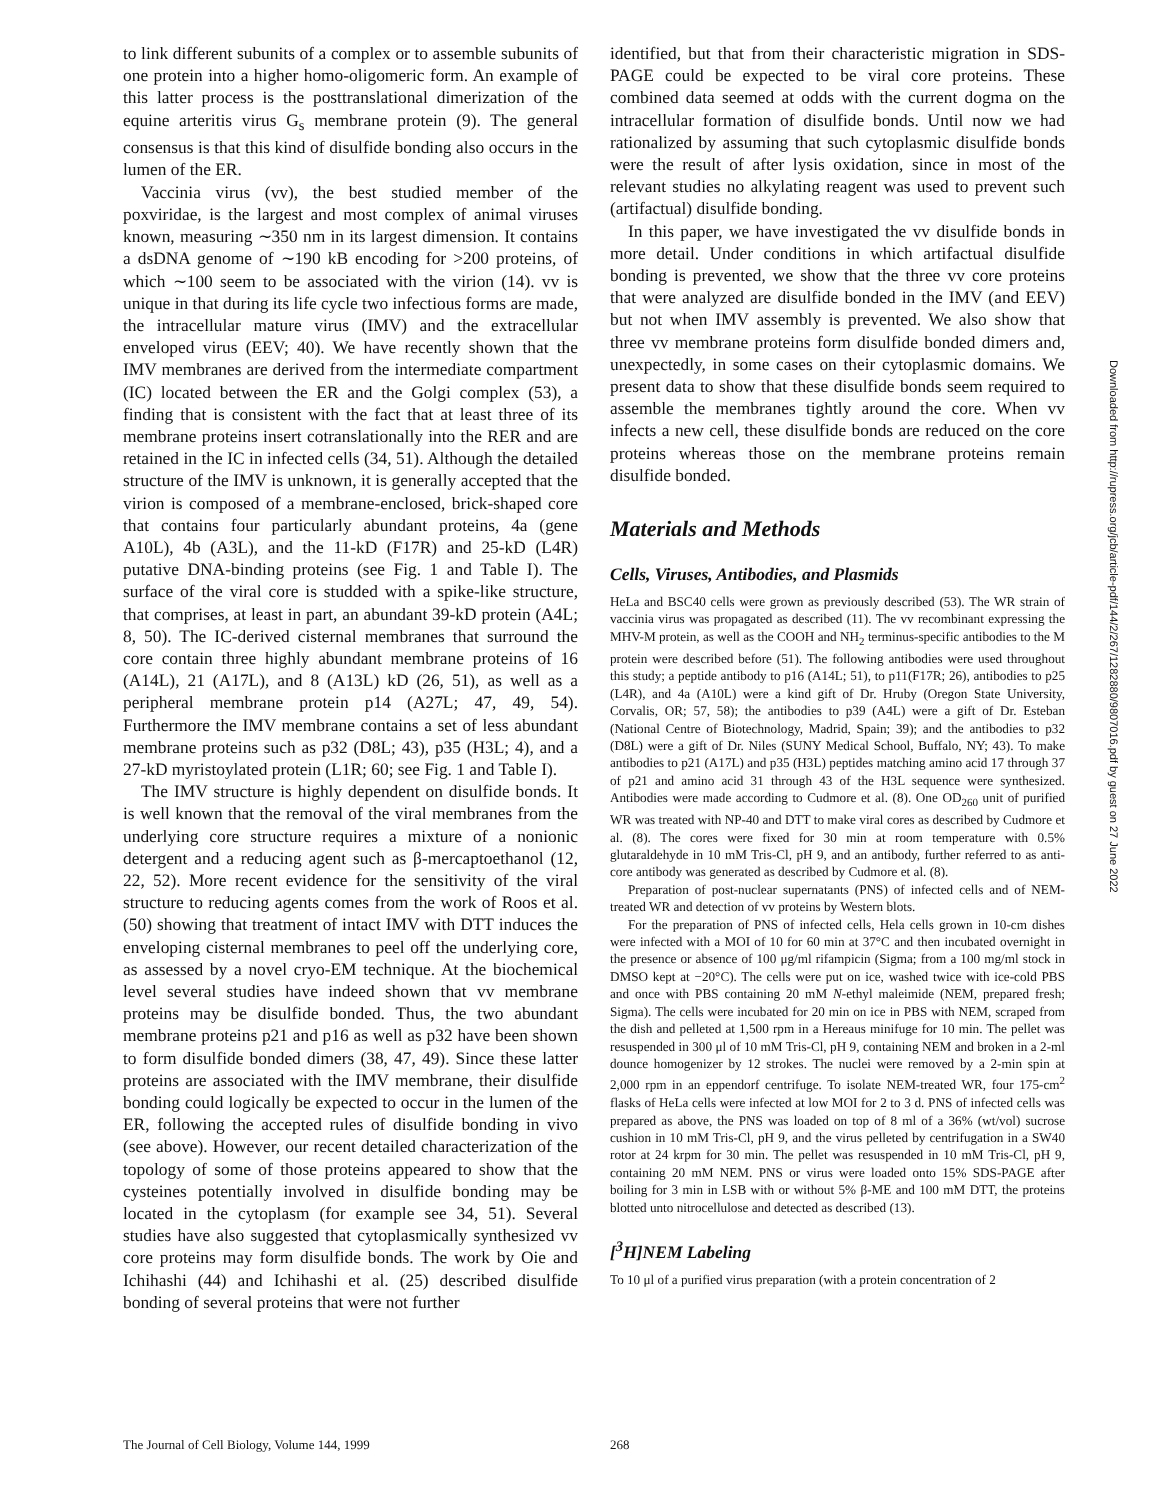to link different subunits of a complex or to assemble subunits of one protein into a higher homo-oligomeric form. An example of this latter process is the posttranslational dimerization of the equine arteritis virus G<sub>s</sub> membrane protein (9). The general consensus is that this kind of disulfide bonding also occurs in the lumen of the ER.
Vaccinia virus (vv), the best studied member of the poxviridae, is the largest and most complex of animal viruses known, measuring ∼350 nm in its largest dimension. It contains a dsDNA genome of ∼190 kB encoding for >200 proteins, of which ∼100 seem to be associated with the virion (14). vv is unique in that during its life cycle two infectious forms are made, the intracellular mature virus (IMV) and the extracellular enveloped virus (EEV; 40). We have recently shown that the IMV membranes are derived from the intermediate compartment (IC) located between the ER and the Golgi complex (53), a finding that is consistent with the fact that at least three of its membrane proteins insert cotranslationally into the RER and are retained in the IC in infected cells (34, 51). Although the detailed structure of the IMV is unknown, it is generally accepted that the virion is composed of a membrane-enclosed, brick-shaped core that contains four particularly abundant proteins, 4a (gene A10L), 4b (A3L), and the 11-kD (F17R) and 25-kD (L4R) putative DNA-binding proteins (see Fig. 1 and Table I). The surface of the viral core is studded with a spike-like structure, that comprises, at least in part, an abundant 39-kD protein (A4L; 8, 50). The IC-derived cisternal membranes that surround the core contain three highly abundant membrane proteins of 16 (A14L), 21 (A17L), and 8 (A13L) kD (26, 51), as well as a peripheral membrane protein p14 (A27L; 47, 49, 54). Furthermore the IMV membrane contains a set of less abundant membrane proteins such as p32 (D8L; 43), p35 (H3L; 4), and a 27-kD myristoylated protein (L1R; 60; see Fig. 1 and Table I).
The IMV structure is highly dependent on disulfide bonds. It is well known that the removal of the viral membranes from the underlying core structure requires a mixture of a nonionic detergent and a reducing agent such as β-mercaptoethanol (12, 22, 52). More recent evidence for the sensitivity of the viral structure to reducing agents comes from the work of Roos et al. (50) showing that treatment of intact IMV with DTT induces the enveloping cisternal membranes to peel off the underlying core, as assessed by a novel cryo-EM technique. At the biochemical level several studies have indeed shown that vv membrane proteins may be disulfide bonded. Thus, the two abundant membrane proteins p21 and p16 as well as p32 have been shown to form disulfide bonded dimers (38, 47, 49). Since these latter proteins are associated with the IMV membrane, their disulfide bonding could logically be expected to occur in the lumen of the ER, following the accepted rules of disulfide bonding in vivo (see above). However, our recent detailed characterization of the topology of some of those proteins appeared to show that the cysteines potentially involved in disulfide bonding may be located in the cytoplasm (for example see 34, 51). Several studies have also suggested that cytoplasmically synthesized vv core proteins may form disulfide bonds. The work by Oie and Ichihashi (44) and Ichihashi et al. (25) described disulfide bonding of several proteins that were not further
identified, but that from their characteristic migration in SDS-PAGE could be expected to be viral core proteins. These combined data seemed at odds with the current dogma on the intracellular formation of disulfide bonds. Until now we had rationalized by assuming that such cytoplasmic disulfide bonds were the result of after lysis oxidation, since in most of the relevant studies no alkylating reagent was used to prevent such (artifactual) disulfide bonding.
In this paper, we have investigated the vv disulfide bonds in more detail. Under conditions in which artifactual disulfide bonding is prevented, we show that the three vv core proteins that were analyzed are disulfide bonded in the IMV (and EEV) but not when IMV assembly is prevented. We also show that three vv membrane proteins form disulfide bonded dimers and, unexpectedly, in some cases on their cytoplasmic domains. We present data to show that these disulfide bonds seem required to assemble the membranes tightly around the core. When vv infects a new cell, these disulfide bonds are reduced on the core proteins whereas those on the membrane proteins remain disulfide bonded.
Materials and Methods
Cells, Viruses, Antibodies, and Plasmids
HeLa and BSC40 cells were grown as previously described (53). The WR strain of vaccinia virus was propagated as described (11). The vv recombinant expressing the MHV-M protein, as well as the COOH and NH<sub>2</sub> terminus-specific antibodies to the M protein were described before (51). The following antibodies were used throughout this study; a peptide antibody to p16 (A14L; 51), to p11(F17R; 26), antibodies to p25 (L4R), and 4a (A10L) were a kind gift of Dr. Hruby (Oregon State University, Corvalis, OR; 57, 58); the antibodies to p39 (A4L) were a gift of Dr. Esteban (National Centre of Biotechnology, Madrid, Spain; 39); and the antibodies to p32 (D8L) were a gift of Dr. Niles (SUNY Medical School, Buffalo, NY; 43). To make antibodies to p21 (A17L) and p35 (H3L) peptides matching amino acid 17 through 37 of p21 and amino acid 31 through 43 of the H3L sequence were synthesized. Antibodies were made according to Cudmore et al. (8). One OD<sub>260</sub> unit of purified WR was treated with NP-40 and DTT to make viral cores as described by Cudmore et al. (8). The cores were fixed for 30 min at room temperature with 0.5% glutaraldehyde in 10 mM Tris-Cl, pH 9, and an antibody, further referred to as anti-core antibody was generated as described by Cudmore et al. (8).
Preparation of post-nuclear supernatants (PNS) of infected cells and of NEM-treated WR and detection of vv proteins by Western blots.
For the preparation of PNS of infected cells, Hela cells grown in 10-cm dishes were infected with a MOI of 10 for 60 min at 37°C and then incubated overnight in the presence or absence of 100 μg/ml rifampicin (Sigma; from a 100 mg/ml stock in DMSO kept at −20°C). The cells were put on ice, washed twice with ice-cold PBS and once with PBS containing 20 mM N-ethyl maleimide (NEM, prepared fresh; Sigma). The cells were incubated for 20 min on ice in PBS with NEM, scraped from the dish and pelleted at 1,500 rpm in a Hereaus minifuge for 10 min. The pellet was resuspended in 300 μl of 10 mM Tris-Cl, pH 9, containing NEM and broken in a 2-ml dounce homogenizer by 12 strokes. The nuclei were removed by a 2-min spin at 2,000 rpm in an eppendorf centrifuge. To isolate NEM-treated WR, four 175-cm<sup>2</sup> flasks of HeLa cells were infected at low MOI for 2 to 3 d. PNS of infected cells was prepared as above, the PNS was loaded on top of 8 ml of a 36% (wt/vol) sucrose cushion in 10 mM Tris-Cl, pH 9, and the virus pelleted by centrifugation in a SW40 rotor at 24 krpm for 30 min. The pellet was resuspended in 10 mM Tris-Cl, pH 9, containing 20 mM NEM. PNS or virus were loaded onto 15% SDS-PAGE after boiling for 3 min in LSB with or without 5% β-ME and 100 mM DTT, the proteins blotted unto nitrocellulose and detected as described (13).
[<sup>3</sup>H]NEM Labeling
To 10 μl of a purified virus preparation (with a protein concentration of 2
Downloaded from http://rupress.org/jcb/article-pdf/144/2/267/1282880/9807016.pdf by guest on 27 June 2022
The Journal of Cell Biology, Volume 144, 1999 268